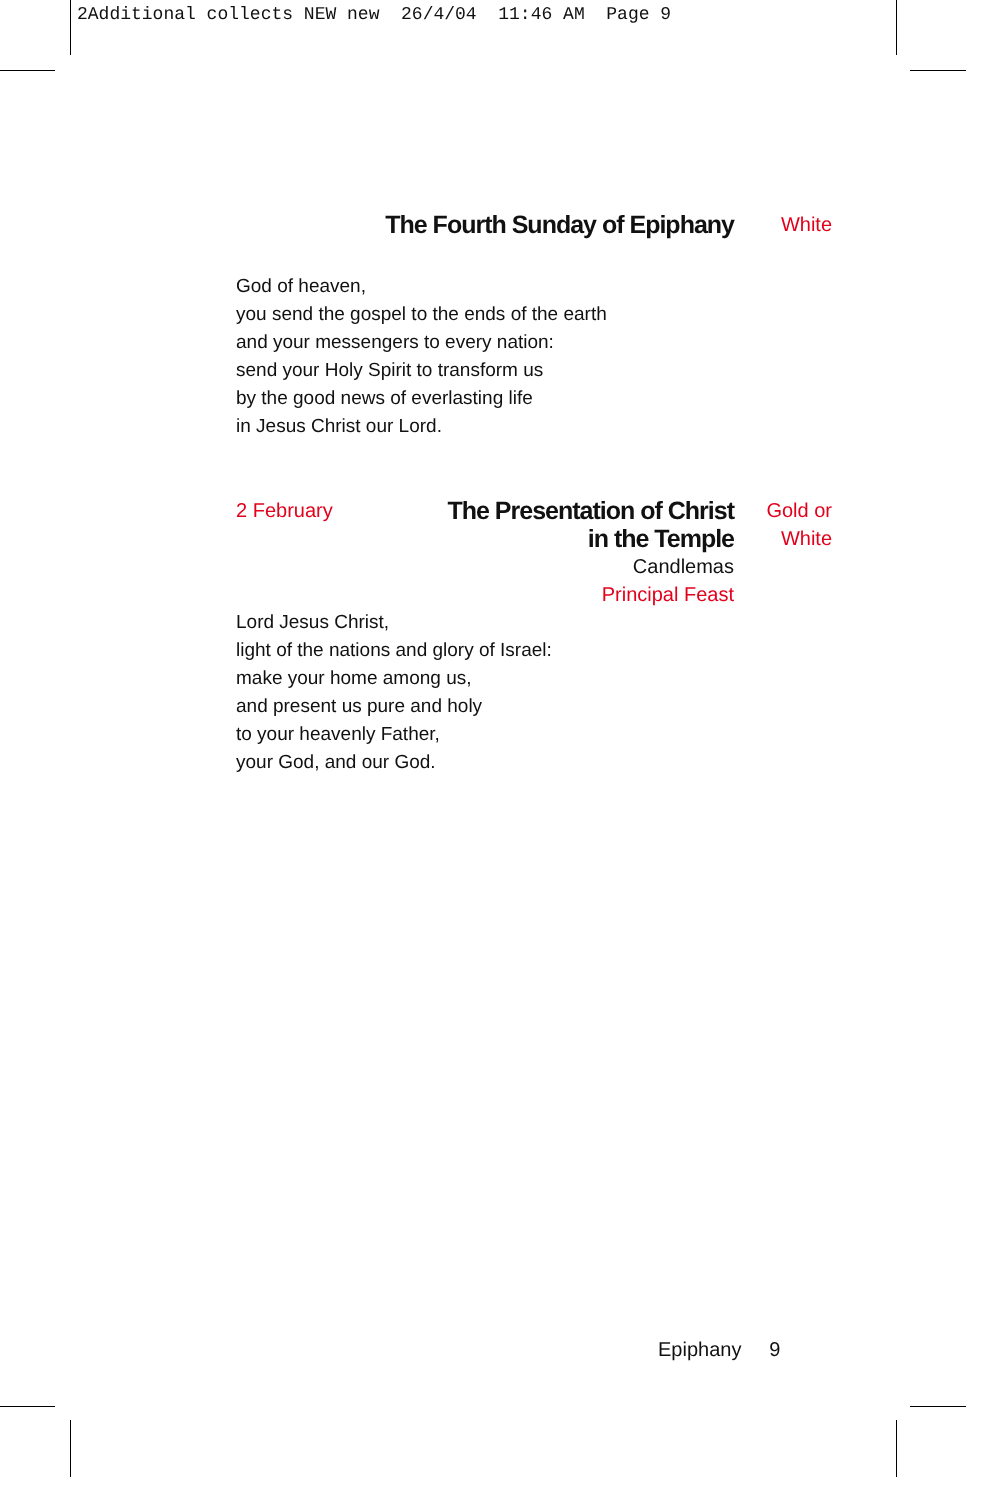2Additional collects NEW new 26/4/04 11:46 AM Page 9
The Fourth Sunday of Epiphany
White
God of heaven,
you send the gospel to the ends of the earth
and your messengers to every nation:
send your Holy Spirit to transform us
by the good news of everlasting life
in Jesus Christ our Lord.
2 February
The Presentation of Christ
in the Temple
Candlemas
Principal Feast
Gold or
White
Lord Jesus Christ,
light of the nations and glory of Israel:
make your home among us,
and present us pure and holy
to your heavenly Father,
your God, and our God.
Epiphany 9